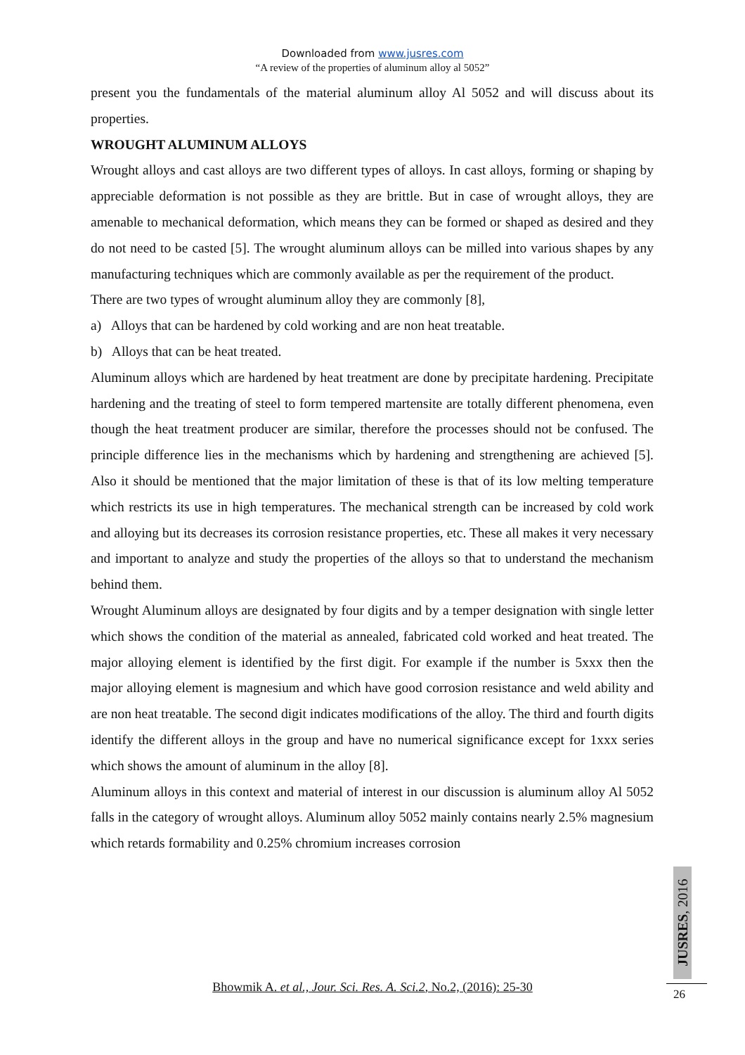Downloaded from www.jusres.com
“A review of the properties of aluminum alloy al 5052”
present you the fundamentals of the material aluminum alloy Al 5052 and will discuss about its properties.
WROUGHT ALUMINUM ALLOYS
Wrought alloys and cast alloys are two different types of alloys. In cast alloys, forming or shaping by appreciable deformation is not possible as they are brittle. But in case of wrought alloys, they are amenable to mechanical deformation, which means they can be formed or shaped as desired and they do not need to be casted [5]. The wrought aluminum alloys can be milled into various shapes by any manufacturing techniques which are commonly available as per the requirement of the product.
There are two types of wrought aluminum alloy they are commonly [8],
a) Alloys that can be hardened by cold working and are non heat treatable.
b) Alloys that can be heat treated.
Aluminum alloys which are hardened by heat treatment are done by precipitate hardening. Precipitate hardening and the treating of steel to form tempered martensite are totally different phenomena, even though the heat treatment producer are similar, therefore the processes should not be confused. The principle difference lies in the mechanisms which by hardening and strengthening are achieved [5]. Also it should be mentioned that the major limitation of these is that of its low melting temperature which restricts its use in high temperatures. The mechanical strength can be increased by cold work and alloying but its decreases its corrosion resistance properties, etc. These all makes it very necessary and important to analyze and study the properties of the alloys so that to understand the mechanism behind them.
Wrought Aluminum alloys are designated by four digits and by a temper designation with single letter which shows the condition of the material as annealed, fabricated cold worked and heat treated. The major alloying element is identified by the first digit. For example if the number is 5xxx then the major alloying element is magnesium and which have good corrosion resistance and weld ability and are non heat treatable. The second digit indicates modifications of the alloy. The third and fourth digits identify the different alloys in the group and have no numerical significance except for 1xxx series which shows the amount of aluminum in the alloy [8].
Aluminum alloys in this context and material of interest in our discussion is aluminum alloy Al 5052 falls in the category of wrought alloys. Aluminum alloy 5052 mainly contains nearly 2.5% magnesium which retards formability and 0.25% chromium increases corrosion
JUSRES, 2016
Bhowmik A. et al., Jour. Sci. Res. A. Sci.2, No.2, (2016): 25-30 26